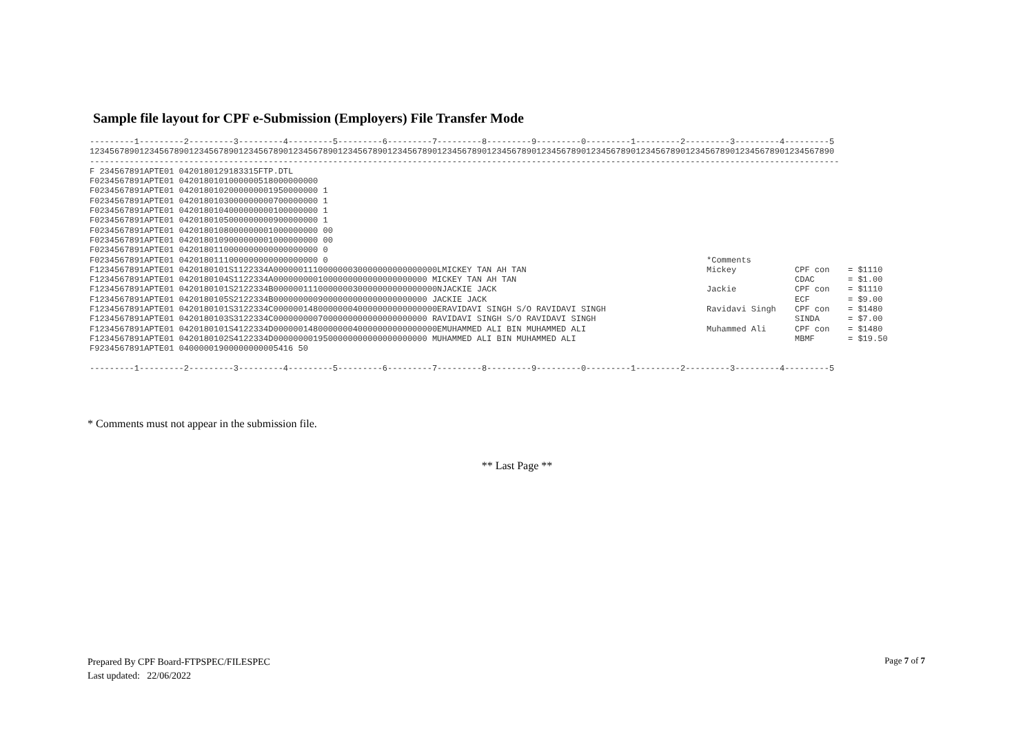Sample file layout for CPF e-Submission (Employers) File Transfer Mode
---------1---------2---------3---------4---------5---------6---------7---------8---------9---------0---------1---------2---------3---------4---------5 123456789012345678901234567890123456789012345678901234567890123456789012345678901234567890123456789012345678901234567890123456789012345678901234567890 ------------------------------------------------------------------------------------------------------------------------------------------------------- F 234567891APTE01 0420180129183315FTP.DTL F0234567891APTE01 0420180101000000518000000000 F0234567891APTE01 0420180102000000001950000000 1 F0234567891APTE01 0420180103000000000700000000 1 F0234567891APTE01 0420180104000000000100000000 1 F0234567891APTE01 0420180105000000000900000000 1 F0234567891APTE01 0420180108000000001000000000 00 F0234567891APTE01 0420180109000000001000000000 00 F0234567891APTE01 0420180110000000000000000000 0
F0234567891APTE01 0420180111000000000000000000 0 *Comments
F1234567891APTE01 0420180101S1122334A000000111000000030000000000000000LMICKEY TAN AH TAN Mickey CPF con = $1110
F1234567891APTE01 0420180104S1122334A0000000001000000000000000000000 MICKEY TAN AH TAN CDAC = $1.00
F1234567891APTE01 0420180101S2122334B000000111000000030000000000000000NJACKIE JACK Jackie CPF con = $1110
F1234567891APTE01 0420180105S2122334B0000000009000000000000000000000 JACKIE JACK ECF = $9.00
F1234567891APTE01 0420180101S3122334C000000148000000040000000000000000ERAVIDAVI SINGH S/O RAVIDAVI SINGH Ravidavi Singh CPF con = $1480
F1234567891APTE01 0420180103S3122334C0000000007000000000000000000000 RAVIDAVI SINGH S/O RAVIDAVI SINGH SINDA = $7.00
F1234567891APTE01 0420180101S4122334D000000148000000040000000000000000EMUHAMMED ALI BIN MUHAMMED ALI Muhammed Ali CPF con = $1480
F1234567891APTE01 0420180102S4122334D0000000019500000000000000000000 MUHAMMED ALI BIN MUHAMMED ALI MBMF = $19.50
F9234567891APTE01 04000001900000000005416 50 ---------1---------2---------3---------4---------5---------6---------7---------8---------9---------0---------1---------2---------3---------4---------5
* Comments must not appear in the submission file.
** Last Page **
Prepared By CPF Board-FTPSPEC/FILESPEC
Last updated: 22/06/2022
Page 7 of 7